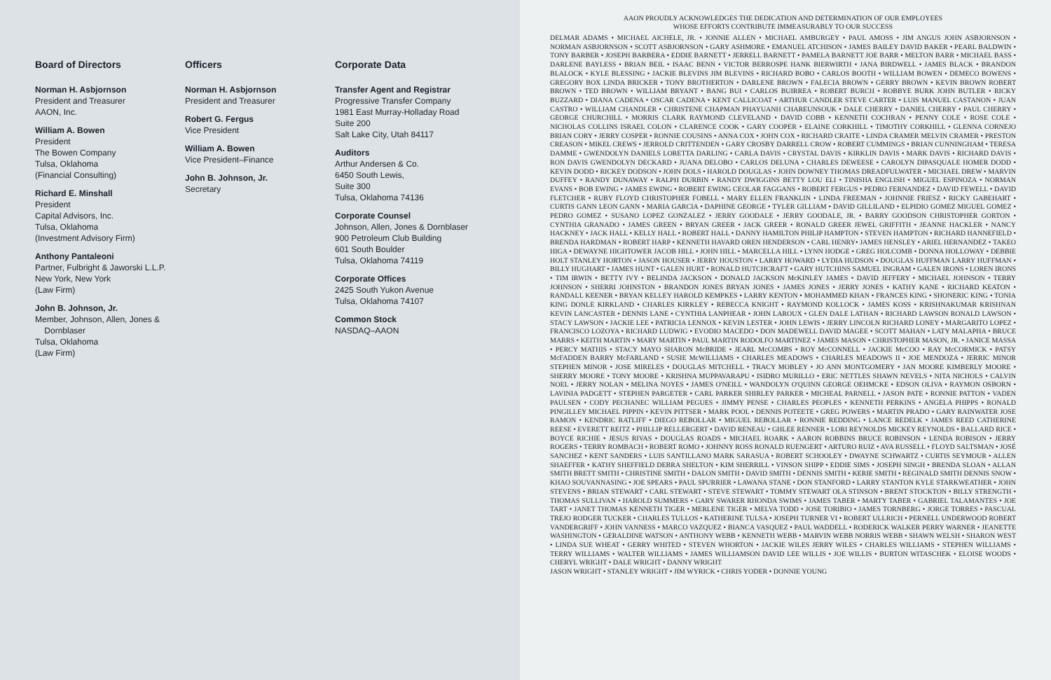Board of Directors
Norman H. Asbjornson
President and Treasurer
AAON, Inc.
William A. Bowen
President
The Bowen Company
Tulsa, Oklahoma
(Financial Consulting)
Richard E. Minshall
President
Capital Advisors, Inc.
Tulsa, Oklahoma
(Investment Advisory Firm)
Anthony Pantaleoni
Partner, Fulbright & Jaworski L.L.P.
New York, New York
(Law Firm)
John B. Johnson, Jr.
Member, Johnson, Allen, Jones &
Dornblaser
Tulsa, Oklahoma
(Law Firm)
Officers
Norman H. Asbjornson
President and Treasurer
Robert G. Fergus
Vice President
William A. Bowen
Vice President–Finance
John B. Johnson, Jr.
Secretary
Corporate Data
Transfer Agent and Registrar
Progressive Transfer Company
1981 East Murray-Holladay Road
Suite 200
Salt Lake City, Utah 84117
Auditors
Arthur Andersen & Co.
6450 South Lewis,
Suite 300
Tulsa, Oklahoma 74136
Corporate Counsel
Johnson, Allen, Jones & Dornblaser
900 Petroleum Club Building
601 South Boulder
Tulsa, Oklahoma 74119
Corporate Offices
2425 South Yukon Avenue
Tulsa, Oklahoma 74107
Common Stock
NASDAQ–AAON
AAON PROUDLY ACKNOWLEDGES THE DEDICATION AND DETERMINATION OF OUR EMPLOYEES
WHOSE EFFORTS CONTRIBUTE IMMEASURABLY TO OUR SUCCESS
DELMAR ADAMS • MICHAEL AICHELE, JR. • JONNIE ALLEN • MICHAEL AMBURGEY • PAUL AMOSS • JIM ANGUS JOHN ASBJORNSON • NORMAN ASBJORNSON • SCOTT ASBJORNSON • GARY ASHMORE • EMANUEL ATCHISON • JAMES BAILEY DAVID BAKER • PEARL BALDWIN • TONY BARBER • JOSEPH BARBERA • EDDIE BARNETT • JERRELL BARNETT • PAMELA BARNETT JOE BARR • MELTON BARR • MICHAEL BASS • DARLENE BAYLESS • BRIAN BEIL • ISAAC BENN • VICTOR BERROSPE HANK BIERWIRTH • JANA BIRDWELL • JAMES BLACK • BRANDON BLALOCK • KYLE BLESSING • JACKIE BLEVINS JIM BLEVINS • RICHARD BOBO • CARLOS BOOTH • WILLIAM BOWEN • DEMECO BOWENS • GREGORY BOX LINDA BRICKER • TONY BROTHERTON • DARLENE BROWN • FALECIA BROWN • GERRY BROWN • KEVIN BROWN ROBERT BROWN • TED BROWN • WILLIAM BRYANT • BANG BUI • CARLOS BUIRREA • ROBERT BURCH • ROBBYE BURK JOHN BUTLER • RICKY BUZZARD • DIANA CADENA • OSCAR CADENA • KENT CALLICOAT • ARTHUR CANDLER STEVE CARTER • LUIS MANUEL CASTANON • JUAN CASTRO • WILLIAM CHANDLER • CHRISTENE CHAPMAN PHAYUANH CHAREUNSOUK • DALE CHERRY • DANIEL CHERRY • PAUL CHERRY • GEORGE CHURCHILL • MORRIS CLARK RAYMOND CLEVELAND • DAVID COBB • KENNETH COCHRAN • PENNY COLE • ROSE COLE • NICHOLAS COLLINS ISRAEL COLON • CLARENCE COOK • GARY COOPER • ELAINE CORKHILL • TIMOTHY CORKHILL • GLENNA CORNEJO BRIAN CORY • JERRY COSPER • RONNIE COUSINS • ANNA COX • JOHN COX • RICHARD CRAITE • LINDA CRAMER MELVIN CRAMER • PRESTON CREASON • MIKEL CREWS • JERROLD CRITTENDEN • GARY CROSBY DARRELL CROW • ROBERT CUMMINGS • BRIAN CUNNINGHAM • TERESA DAMME • GWENDOLYN DANIELS LORETTA DARLING • CARLA DAVIS • CRYSTAL DAVIS • KIRKLIN DAVIS • MARK DAVIS • RICHARD DAVIS • RON DAVIS GWENDOLYN DECKARD • JUANA DELOBO • CARLOS DELUNA • CHARLES DEWEESE • CAROLYN DIPASQUALE HOMER DODD • KEVIN DODD • RICKEY DODSON • JOHN DOLS • HAROLD DOUGLAS • JOHN DOWNEY THOMAS DREADFULWATER • MICHAEL DREW • MARVIN DUFFEY • RANDY DUNAWAY • RALPH DURBIN • RANDY DWIGGINS BETTY LOU ELI • TINISHA ENGLISH • MIGUEL ESPINOZA • NORMAN EVANS • BOB EWING • JAMES EWING • ROBERT EWING CEOLAR FAGGANS • ROBERT FERGUS • PEDRO FERNANDEZ • DAVID FEWELL • DAVID FLETCHER • RUBY FLOYD CHRISTOPHER FOBELL • MARY ELLEN FRANKLIN • LINDA FREEMAN • JOHNNIE FRIESZ • RICKY GABEHART • CURTIS GANN LEON GANN • MARIA GARCIA • DAPHINE GEORGE • TYLER GILLIAM • DAVID GILLILAND • ELPIDIO GOMEZ MIGUEL GOMEZ • PEDRO GOMEZ • SUSANO LOPEZ GONZALEZ • JERRY GOODALE • JERRY GOODALE, JR. • BARRY GOODSON CHRISTOPHER GORTON • CYNTHIA GRANADO • JAMES GREEN • BRYAN GREER • JACK GREER • RONALD GREER JEWEL GRIFFITH • JEANNE HACKLER • NANCY HACKNEY • JACK HALL • KELLY HALL • ROBERT HALL • DANNY HAMILTON PHILIP HAMPTON • STEVEN HAMPTON • RICHARD HANNEFIELD • BRENDA HARDMAN • ROBERT HARP • KENNETH HAVARD OREN HENDERSON • CARL HENRY• JAMES HENSLEY • ARIEL HERNANDEZ • TAKEO HIGA • DEWAYNE HIGHTOWER JACOB HILL • JOHN HILL • MARCELLA HILL • LYNN HODGE • GREG HOLCOMB • DONNA HOLLOWAY • DEBBIE HOLT STANLEY HORTON • JASON HOUSER • JERRY HOUSTON • LARRY HOWARD • LYDIA HUDSON • DOUGLAS HUFFMAN LARRY HUFFMAN • BILLY HUGHART • JAMES HUNT • GALEN HURT • RONALD HUTCHCRAFT • GARY HUTCHINS SAMUEL INGRAM • GALEN IRONS • LOREN IRONS • TIM IRWIN • BETTY IVY • BELINDA JACKSON • DONALD JACKSON McKINLEY JAMES • DAVID JEFFERY • MICHAEL JOHNSON • TERRY JOHNSON • SHERRI JOHNSTON • BRANDON JONES BRYAN JONES • JAMES JONES • JERRY JONES • KATHY KANE • RICHARD KEATON • RANDALL KEENER • BRYAN KELLEY HAROLD KEMPKES • LARRY KENTON • MOHAMMED KHAN • FRANCES KING • SHONERIC KING • TONIA KING DONLE KIRKLAND • CHARLES KIRKLEY • REBECCA KNIGHT • RAYMOND KOLLOCK • JAMES KOSS • KRISHNAKUMAR KRISHNAN KEVIN LANCASTER • DENNIS LANE • CYNTHIA LANPHEAR • JOHN LAROUX • GLEN DALE LATHAN • RICHARD LAWSON RONALD LAWSON • STACY LAWSON • JACKIE LEE • PATRICIA LENNOX • KEVIN LESTER • JOHN LEWIS • JERRY LINCOLN RICHARD LONEY • MARGARITO LOPEZ • FRANCISCO LOZOYA • RICHARD LUDWIG • EVODIO MACEDO • DON MADEWELL DAVID MAGEE • SCOTT MAHAN • LATY MALAPHA • BRUCE MARRS • KEITH MARTIN • MARY MARTIN • PAUL MARTIN RODOLFO MARTINEZ • JAMES MASON • CHRISTOPHER MASON, JR. • JANICE MASSA • PERCY MATHIS • STACY MAYO SHARON McBRIDE • JEARL McCOMBS • ROY McCONNELL • JACKIE McCOO • RAY McCORMICK • PATSY McFADDEN BARRY McFARLAND • SUSIE McWILLIAMS • CHARLES MEADOWS • CHARLES MEADOWS II • JOE MENDOZA • JERRIC MINOR STEPHEN MINOR • JOSE MIRELES • DOUGLAS MITCHELL • TRACY MOBLEY • JO ANN MONTGOMERY • JAN MOORE KIMBERLY MOORE • SHERRY MOORE • TONY MOORE • KRISHNA MUPPAVARAPU • ISIDRO MURILLO • ERIC NETTLES SHAWN NEVELS • NITA NICHOLS • CALVIN NOEL • JERRY NOLAN • MELINA NOYES • JAMES O'NEILL • WANDOLYN O'QUINN GEORGE OEHMCKE • EDSON OLIVA • RAYMON OSBORN • LAVINIA PADGETT • STEPHEN PARGETER • CARL PARKER SHIRLEY PARKER • MICHEAL PARNELL • JASON PATE • RONNIE PATTON • VADEN PAULSEN • CODY PECHANEC WILLIAM PEGUES • JIMMY PENSE • CHARLES PEOPLES • KENNETH PERKINS • ANGELA PHIPPS • RONALD PINGILLEY MICHAEL PIPPIN • KEVIN PITTSER • MARK POOL • DENNIS POTEETE • GREG POWERS • MARTIN PRADO • GARY RAINWATER JOSE RAMON • KENDRIC RATLIFF • DIEGO REBOLLAR • MIGUEL REBOLLAR • RONNIE REDDING • LANCE REDELK • JAMES REED CATHERINE REESE • EVERETT REITZ • PHILLIP RELLERGERT • DAVID RENEAU • GHLEE RENNER • LORI REYNOLDS MICKEY REYNOLDS • BALLARD RICE • BOYCE RICHIE • JESUS RIVAS • DOUGLAS ROADS • MICHAEL ROARK • AARON ROBBINS BRUCE ROBINSON • LENDA ROBISON • JERRY ROGERS • TERRY ROMBACH • ROBERT ROMO • JOHNNY ROSS RONALD RUENGERT • ARTURO RUIZ • AVA RUSSELL • FLOYD SALTSMAN • JOSÉ SANCHEZ • KENT SANDERS • LUIS SANTILLANO MARK SARASUA • ROBERT SCHOOLEY • DWAYNE SCHWARTZ • CURTIS SEYMOUR • ALLEN SHAEFFER • KATHY SHEFFIELD DEBRA SHELTON • KIM SHERRILL • VINSON SHIPP • EDDIE SIMS • JOSEPH SINGH • BRENDA SLOAN • ALLAN SMITH BRETT SMITH • CHRISTINE SMITH • DALON SMITH • DAVID SMITH • DENNIS SMITH • KERIE SMITH • REGINALD SMITH DENNIS SNOW • KHAO SOUVANNASING • JOE SPEARS • PAUL SPURRIER • LAWANA STANE • DON STANFORD • LARRY STANTON KYLE STARKWEATHER • JOHN STEVENS • BRIAN STEWART • CARL STEWART • STEVE STEWART • TOMMY STEWART OLA STINSON • BRENT STOCKTON • BILLY STRENGTH • THOMAS SULLIVAN • HAROLD SUMMERS • GARY SWARER RHONDA SWIMS • JAMES TABER • MARTY TABER • GABRIEL TALAMANTES • JOE TART • JANET THOMAS KENNETH TIGER • MERLENE TIGER • MELVA TODD • JOSE TORIBIO • JAMES TORNBERG • JORGE TORRES • PASCUAL TREJO RODGER TUCKER • CHARLES TULLOS • KATHERINE TULSA • JOSEPH TURNER VI • ROBERT ULLRICH • PERNELL UNDERWOOD ROBERT VANDERGRIFF • JOHN VANNESS • MARCO VAZQUEZ • BIANCA VASQUEZ • PAUL WADDELL • RODERICK WALKER PERRY WARNER • JEANETTE WASHINGTON • GERALDINE WATSON • ANTHONY WEBB • KENNETH WEBB • MARVIN WEBB NORRIS WEBB • SHAWN WELSH • SHARON WEST • LINDA SUE WHEAT • GERRY WHITED • STEVEN WHORTON • JACKIE WILES JERRY WILES • CHARLES WILLIAMS • STEPHEN WILLIAMS • TERRY WILLIAMS • WALTER WILLIAMS • JAMES WILLIAMSON DAVID LEE WILLIS • JOE WILLIS • BURTON WITASCHEK • ELOISE WOODS • CHERYL WRIGHT • DALE WRIGHT • DANNY WRIGHT
JASON WRIGHT • STANLEY WRIGHT • JIM WYRICK • CHRIS YODER • DONNIE YOUNG